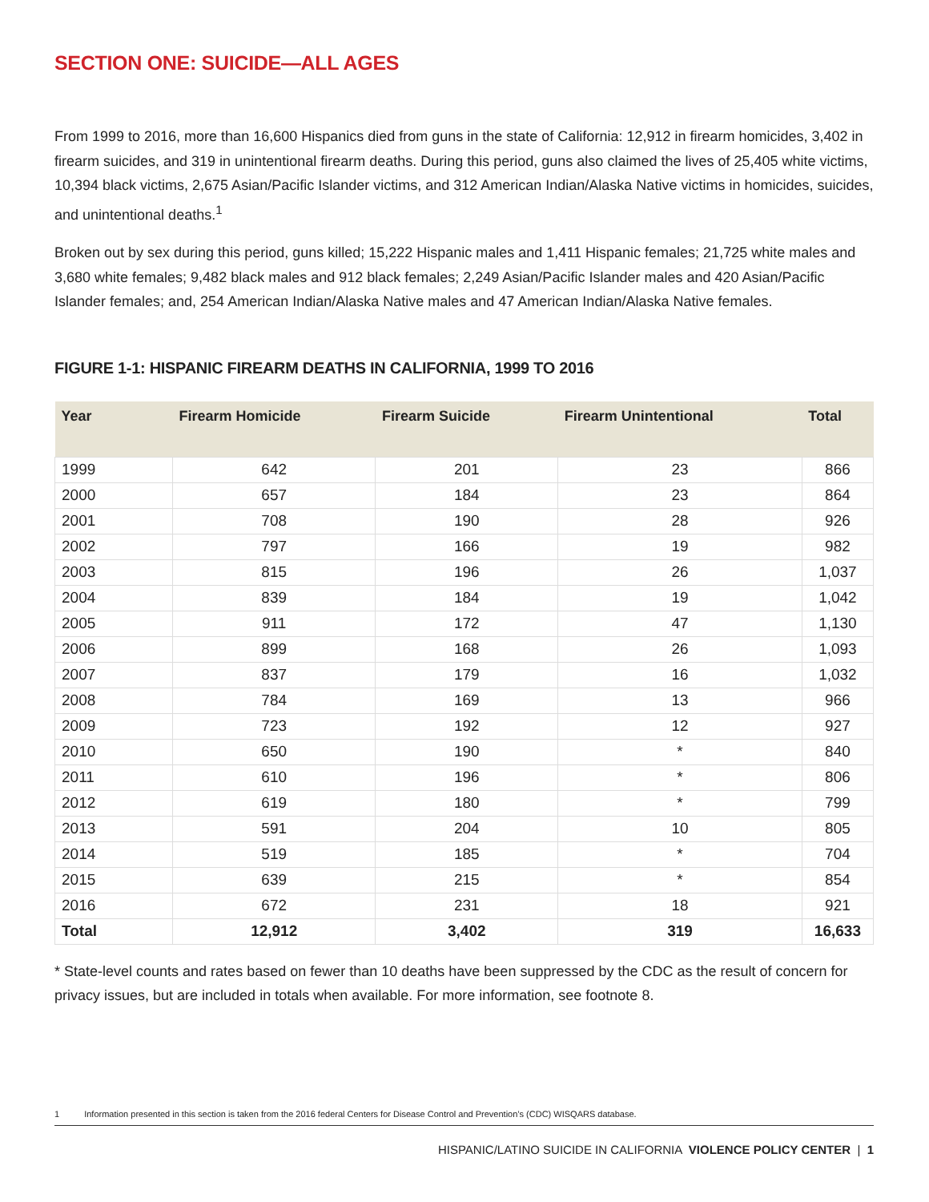SECTION ONE: SUICIDE—ALL AGES
From 1999 to 2016, more than 16,600 Hispanics died from guns in the state of California: 12,912 in firearm homicides, 3,402 in firearm suicides, and 319 in unintentional firearm deaths. During this period, guns also claimed the lives of 25,405 white victims, 10,394 black victims, 2,675 Asian/Pacific Islander victims, and 312 American Indian/Alaska Native victims in homicides, suicides, and unintentional deaths.<sup>1</sup>
Broken out by sex during this period, guns killed; 15,222 Hispanic males and 1,411 Hispanic females; 21,725 white males and 3,680 white females; 9,482 black males and 912 black females; 2,249 Asian/Pacific Islander males and 420 Asian/Pacific Islander females; and, 254 American Indian/Alaska Native males and 47 American Indian/Alaska Native females.
FIGURE 1-1: HISPANIC FIREARM DEATHS IN CALIFORNIA, 1999 TO 2016
| Year | Firearm Homicide | Firearm Suicide | Firearm Unintentional | Total |
| --- | --- | --- | --- | --- |
| 1999 | 642 | 201 | 23 | 866 |
| 2000 | 657 | 184 | 23 | 864 |
| 2001 | 708 | 190 | 28 | 926 |
| 2002 | 797 | 166 | 19 | 982 |
| 2003 | 815 | 196 | 26 | 1,037 |
| 2004 | 839 | 184 | 19 | 1,042 |
| 2005 | 911 | 172 | 47 | 1,130 |
| 2006 | 899 | 168 | 26 | 1,093 |
| 2007 | 837 | 179 | 16 | 1,032 |
| 2008 | 784 | 169 | 13 | 966 |
| 2009 | 723 | 192 | 12 | 927 |
| 2010 | 650 | 190 | * | 840 |
| 2011 | 610 | 196 | * | 806 |
| 2012 | 619 | 180 | * | 799 |
| 2013 | 591 | 204 | 10 | 805 |
| 2014 | 519 | 185 | * | 704 |
| 2015 | 639 | 215 | * | 854 |
| 2016 | 672 | 231 | 18 | 921 |
| Total | 12,912 | 3,402 | 319 | 16,633 |
* State-level counts and rates based on fewer than 10 deaths have been suppressed by the CDC as the result of concern for privacy issues, but are included in totals when available. For more information, see footnote 8.
1 Information presented in this section is taken from the 2016 federal Centers for Disease Control and Prevention’s (CDC) WISQARS database.
HISPANIC/LATINO SUICIDE IN CALIFORNIA VIOLENCE POLICY CENTER | 1